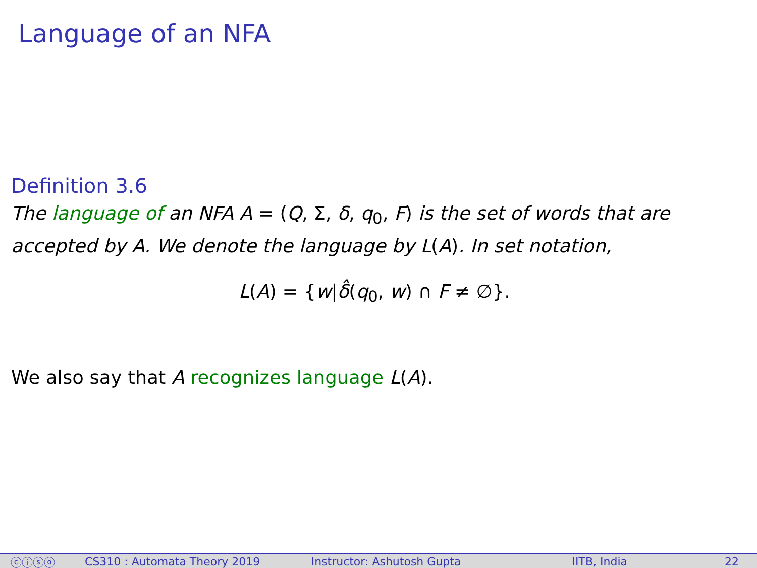Language of an NFA
Definition 3.6
The language of an NFA A = (Q, Σ, δ, q<sub>0</sub>, F) is the set of words that are accepted by A. We denote the language by L(A). In set notation,
L(A) = {w|δ̂(q<sub>0</sub>, w) ∩ F ≠ ∅}.
We also say that A recognizes language L(A).
ⓒⓘⓢⓞ CS310 : Automata Theory 2019 Instructor: Ashutosh Gupta IITB, India 22